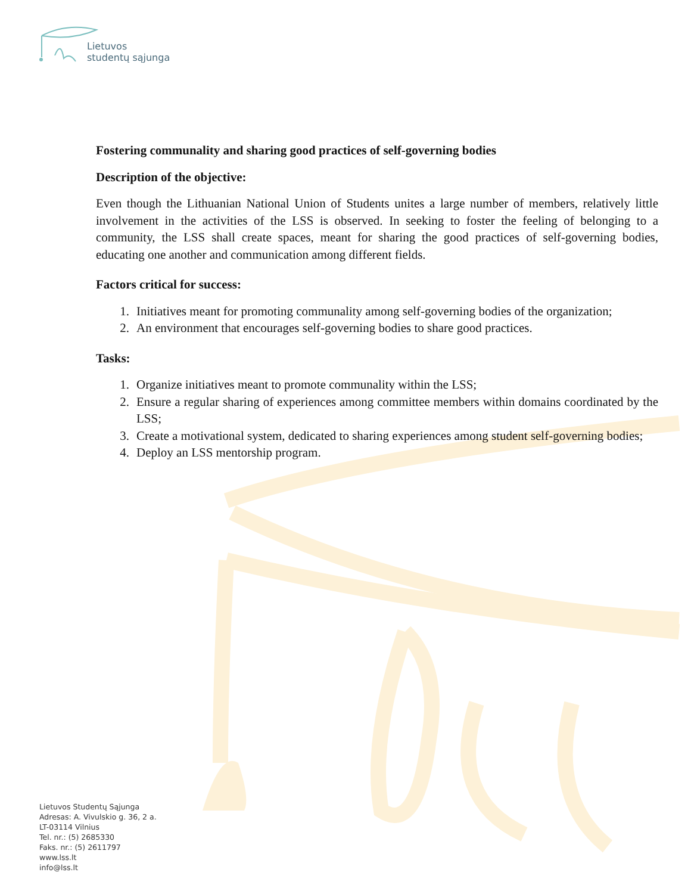Lietuvos
studentų sąjunga
Fostering communality and sharing good practices of self-governing bodies
Description of the objective:
Even though the Lithuanian National Union of Students unites a large number of members, relatively little involvement in the activities of the LSS is observed. In seeking to foster the feeling of belonging to a community, the LSS shall create spaces, meant for sharing the good practices of self-governing bodies, educating one another and communication among different fields.
Factors critical for success:
1. Initiatives meant for promoting communality among self-governing bodies of the organization;
2. An environment that encourages self-governing bodies to share good practices.
Tasks:
1. Organize initiatives meant to promote communality within the LSS;
2. Ensure a regular sharing of experiences among committee members within domains coordinated by the LSS;
3. Create a motivational system, dedicated to sharing experiences among student self-governing bodies;
4. Deploy an LSS mentorship program.
Lietuvos Studentų Sąjunga
Adresas: A. Vivulskio g. 36, 2 a.
LT-03114 Vilnius
Tel. nr.: (5) 2685330
Faks. nr.: (5) 2611797
www.lss.lt
info@lss.lt